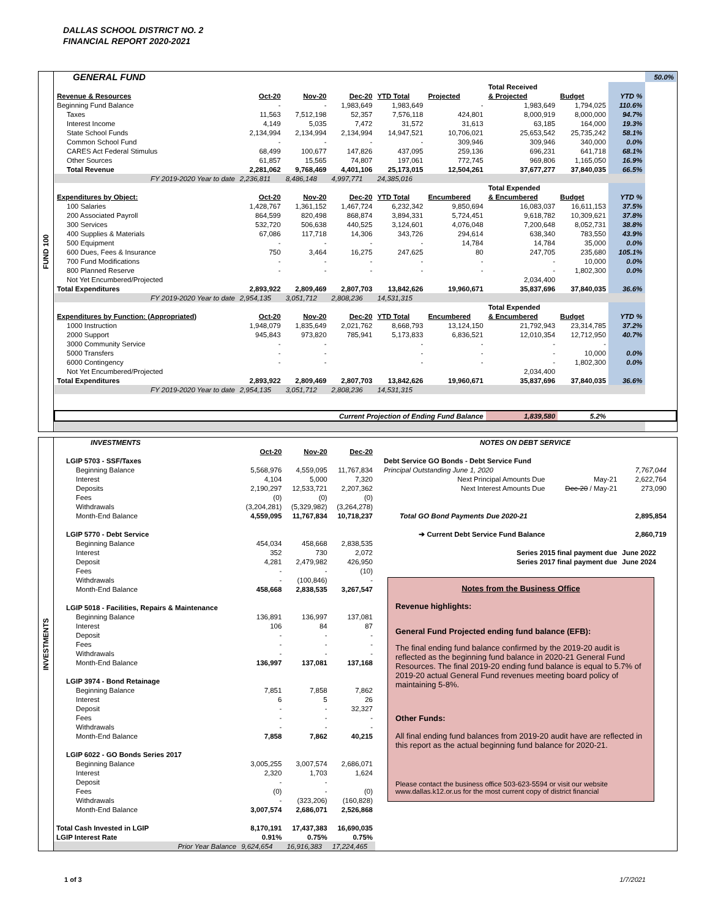DALLAS SCHOOL DISTRICT NO. 2
FINANCIAL REPORT 2020-2021
FUND 100
| GENERAL FUND | | | | | | | | | 50.0% |
| | | | | | | Total Received | | | |
| Revenue & Resources | Oct-20 | Nov-20 | Dec-20 | YTD Total | Projected | & Projected | Budget | YTD % | |
| Beginning Fund Balance | - | - | 1,983,649 | 1,983,649 | - | 1,983,649 | 1,794,025 | 110.6% | |
| Taxes | 11,563 | 7,512,198 | 52,357 | 7,576,118 | 424,801 | 8,000,919 | 8,000,000 | 94.7% | |
| Interest Income | 4,149 | 5,035 | 7,472 | 31,572 | 31,613 | 63,185 | 164,000 | 19.3% | |
| State School Funds | 2,134,994 | 2,134,994 | 2,134,994 | 14,947,521 | 10,706,021 | 25,653,542 | 25,735,242 | 58.1% | |
| Common School Fund | - | - | - | - | 309,946 | 309,946 | 340,000 | 0.0% | |
| CARES Act Federal Stimulus | 68,499 | 100,677 | 147,826 | 437,095 | 259,136 | 696,231 | 641,718 | 68.1% | |
| Other Sources | 61,857 | 15,565 | 74,807 | 197,061 | 772,745 | 969,806 | 1,165,050 | 16.9% | |
| Total Revenue | 2,281,062 | 9,768,469 | 4,401,106 | 25,173,015 | 12,504,261 | 37,677,277 | 37,840,035 | 66.5% | |
| FY 2019-2020 Year to date | 2,236,811 | 8,486,148 | 4,997,771 | 24,385,016 | | | | | |
| | | | | | | Total Expended | | | |
| Expenditures by Object: | Oct-20 | Nov-20 | Dec-20 | YTD Total | Encumbered | & Encumbered | Budget | YTD % | |
| 100 Salaries | 1,428,767 | 1,361,152 | 1,467,724 | 6,232,342 | 9,850,694 | 16,083,037 | 16,611,153 | 37.5% | |
| 200 Associated Payroll | 864,599 | 820,498 | 868,874 | 3,894,331 | 5,724,451 | 9,618,782 | 10,309,621 | 37.8% | |
| 300 Services | 532,720 | 506,638 | 440,525 | 3,124,601 | 4,076,048 | 7,200,648 | 8,052,731 | 38.8% | |
| 400 Supplies & Materials | 67,086 | 117,718 | 14,306 | 343,726 | 294,614 | 638,340 | 783,550 | 43.9% | |
| 500 Equipment | - | - | - | - | 14,784 | 14,784 | 35,000 | 0.0% | |
| 600 Dues, Fees & Insurance | 750 | 3,464 | 16,275 | 247,625 | 80 | 247,705 | 235,680 | 105.1% | |
| 700 Fund Modifications | - | - | - | - | - | - | 10,000 | 0.0% | |
| 800 Planned Reserve | - | - | - | - | - | - | 1,802,300 | 0.0% | |
| Not Yet Encumbered/Projected | | | | | | 2,034,400 | | | |
| Total Expenditures | 2,893,922 | 2,809,469 | 2,807,703 | 13,842,626 | 19,960,671 | 35,837,696 | 37,840,035 | 36.6% | |
| FY 2019-2020 Year to date | 2,954,135 | 3,051,712 | 2,808,236 | 14,531,315 | | | | | |
| | | | | | | Total Expended | | | |
| Expenditures by Function: (Appropriated) | Oct-20 | Nov-20 | Dec-20 | YTD Total | Encumbered | & Encumbered | Budget | YTD % | |
| 1000 Instruction | 1,948,079 | 1,835,649 | 2,021,762 | 8,668,793 | 13,124,150 | 21,792,943 | 23,314,785 | 37.2% | |
| 2000 Support | 945,843 | 973,820 | 785,941 | 5,173,833 | 6,836,521 | 12,010,354 | 12,712,950 | 40.7% | |
| 3000 Community Service | - | - | | - | - | - | - | | |
| 5000 Transfers | - | - | | - | - | - | 10,000 | 0.0% | |
| 6000 Contingency | - | - | | - | - | - | 1,802,300 | 0.0% | |
| Not Yet Encumbered/Projected | | | | | | 2,034,400 | | | |
| Total Expenditures | 2,893,922 | 2,809,469 | 2,807,703 | 13,842,626 | 19,960,671 | 35,837,696 | 37,840,035 | 36.6% | |
| FY 2019-2020 Year to date | 2,954,135 | 3,051,712 | 2,808,236 | 14,531,315 | | | | | |
| Current Projection of Ending Fund Balance | | | | | | 1,839,580 | 5.2% | | |
INVESTMENTS
| INVESTMENTS | | | |
| | Oct-20 | Nov-20 | Dec-20 |
| LGIP 5703 - SSF/Taxes | | | |
| Beginning Balance | 5,568,976 | 4,559,095 | 11,767,834 |
| Interest | 4,104 | 5,000 | 7,320 |
| Deposits | 2,190,297 | 12,533,721 | 2,207,362 |
| Fees | (0) | (0) | (0) |
| Withdrawals | (3,204,281) | (5,329,982) | (3,264,278) |
| Month-End Balance | 4,559,095 | 11,767,834 | 10,718,237 |
| LGIP 5770 - Debt Service | | | |
| Beginning Balance | 454,034 | 458,668 | 2,838,535 |
| Interest | 352 | 730 | 2,072 |
| Deposit | 4,281 | 2,479,982 | 426,950 |
| Fees | - | - | (10) |
| Withdrawals | - | (100,846) | - |
| Month-End Balance | 458,668 | 2,838,535 | 3,267,547 |
| LGIP 5018 - Facilities, Repairs & Maintenance | | | |
| Beginning Balance | 136,891 | 136,997 | 137,081 |
| Interest | 106 | 84 | 87 |
| Deposit | - | - | - |
| Fees | - | - | - |
| Withdrawals | - | - | - |
| Month-End Balance | 136,997 | 137,081 | 137,168 |
| LGIP 3974 - Bond Retainage | | | |
| Beginning Balance | 7,851 | 7,858 | 7,862 |
| Interest | 6 | 5 | 26 |
| Deposit | - | - | 32,327 |
| Fees | - | - | - |
| Withdrawals | - | - | - |
| Month-End Balance | 7,858 | 7,862 | 40,215 |
| LGIP 6022 - GO Bonds Series 2017 | | | |
| Beginning Balance | 3,005,255 | 3,007,574 | 2,686,071 |
| Interest | 2,320 | 1,703 | 1,624 |
| Deposit | - | - | |
| Fees | (0) | - | (0) |
| Withdrawals | - | (323,206) | (160,828) |
| Month-End Balance | 3,007,574 | 2,686,071 | 2,526,868 |
| Total Cash Invested in LGIP | 8,170,191 | 17,437,383 | 16,690,035 |
| LGIP Interest Rate | 0.91% | 0.75% | 0.75% |
| Prior Year Balance | 9,624,654 | 16,916,383 | 17,224,465 |
| NOTES ON DEBT SERVICE | | |
| Debt Service GO Bonds - Debt Service Fund | | |
| Principal Outstanding June 1, 2020 | | 7,767,044 |
| Next Principal Amounts Due | May-21 | 2,622,764 |
| Next Interest Amounts Due | Dec-20 / May-21 | 273,090 |
| Total GO Bond Payments Due 2020-21 | | 2,895,854 |
| ➔ Current Debt Service Fund Balance | | 2,860,719 |
| Series 2015 final payment due | | June 2022 |
| Series 2017 final payment due | | June 2024 |
Notes from the Business Office
Revenue highlights:
General Fund Projected ending fund balance (EFB):
The final ending fund balance confirmed by the 2019-20 audit is reflected as the beginning fund balance in 2020-21 General Fund Resources. The final 2019-20 ending fund balance is equal to 5.7% of 2019-20 actual General Fund revenues meeting board policy of maintaining 5-8%.
Other Funds:
All final ending fund balances from 2019-20 audit have are reflected in this report as the actual beginning fund balance for 2020-21.
Please contact the business office 503-623-5594 or visit our website www.dallas.k12.or.us for the most current copy of district financial
1 of 3 1/7/2021